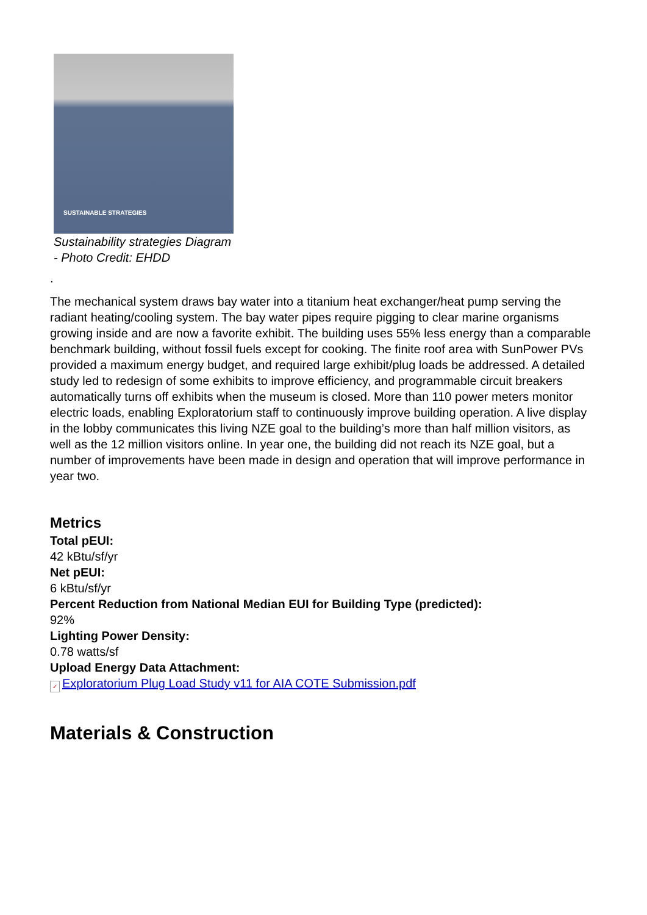SUSTAINABLE STRATEGIES
Sustainability strategies Diagram - Photo Credit: EHDD
.
The mechanical system draws bay water into a titanium heat exchanger/heat pump serving the radiant heating/cooling system. The bay water pipes require pigging to clear marine organisms growing inside and are now a favorite exhibit. The building uses 55% less energy than a comparable benchmark building, without fossil fuels except for cooking. The finite roof area with SunPower PVs provided a maximum energy budget, and required large exhibit/plug loads be addressed. A detailed study led to redesign of some exhibits to improve efficiency, and programmable circuit breakers automatically turns off exhibits when the museum is closed. More than 110 power meters monitor electric loads, enabling Exploratorium staff to continuously improve building operation. A live display in the lobby communicates this living NZE goal to the building’s more than half million visitors, as well as the 12 million visitors online. In year one, the building did not reach its NZE goal, but a number of improvements have been made in design and operation that will improve performance in year two.
Metrics
Total pEUI:
42 kBtu/sf/yr
Net pEUI:
6 kBtu/sf/yr
Percent Reduction from National Median EUI for Building Type (predicted):
92%
Lighting Power Density:
0.78 watts/sf
Upload Energy Data Attachment:
✓ Exploratorium Plug Load Study v11 for AIA COTE Submission.pdf
Materials & Construction